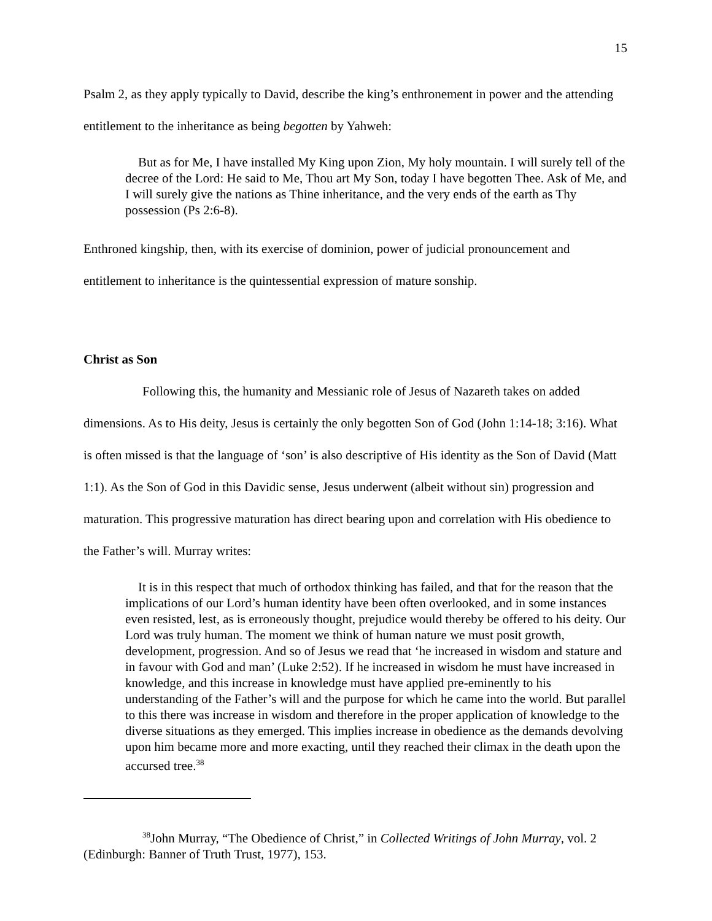15
Psalm 2, as they apply typically to David, describe the king’s enthronement in power and the attending entitlement to the inheritance as being begotten by Yahweh:
But as for Me, I have installed My King upon Zion, My holy mountain. I will surely tell of the decree of the Lord: He said to Me, Thou art My Son, today I have begotten Thee. Ask of Me, and I will surely give the nations as Thine inheritance, and the very ends of the earth as Thy possession (Ps 2:6-8).
Enthroned kingship, then, with its exercise of dominion, power of judicial pronouncement and entitlement to inheritance is the quintessential expression of mature sonship.
Christ as Son
Following this, the humanity and Messianic role of Jesus of Nazareth takes on added dimensions. As to His deity, Jesus is certainly the only begotten Son of God (John 1:14-18; 3:16). What is often missed is that the language of ‘son’ is also descriptive of His identity as the Son of David (Matt 1:1). As the Son of God in this Davidic sense, Jesus underwent (albeit without sin) progression and maturation. This progressive maturation has direct bearing upon and correlation with His obedience to the Father’s will. Murray writes:
It is in this respect that much of orthodox thinking has failed, and that for the reason that the implications of our Lord’s human identity have been often overlooked, and in some instances even resisted, lest, as is erroneously thought, prejudice would thereby be offered to his deity. Our Lord was truly human. The moment we think of human nature we must posit growth, development, progression. And so of Jesus we read that ‘he increased in wisdom and stature and in favour with God and man’ (Luke 2:52). If he increased in wisdom he must have increased in knowledge, and this increase in knowledge must have applied pre-eminently to his understanding of the Father’s will and the purpose for which he came into the world. But parallel to this there was increase in wisdom and therefore in the proper application of knowledge to the diverse situations as they emerged. This implies increase in obedience as the demands devolving upon him became more and more exacting, until they reached their climax in the death upon the accursed tree.<sup>38</sup>
<sup>38</sup> John Murray, “The Obedience of Christ,” in Collected Writings of John Murray, vol. 2 (Edinburgh: Banner of Truth Trust, 1977), 153.